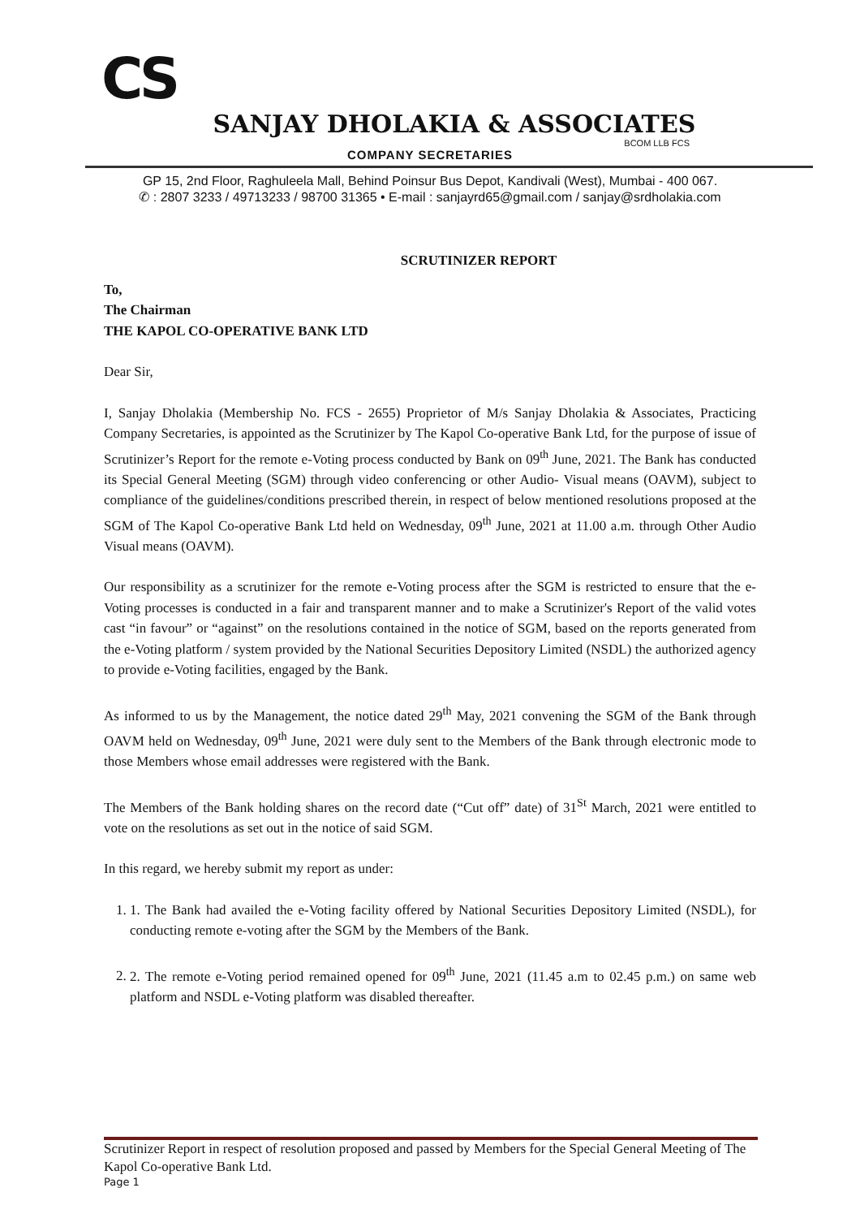CS
SANJAY DHOLAKIA & ASSOCIATES
BCOM LLB FCS
COMPANY SECRETARIES
GP 15, 2nd Floor, Raghuleela Mall, Behind Poinsur Bus Depot, Kandivali (West), Mumbai - 400 067.
✆ : 2807 3233 / 49713233 / 98700 31365 • E-mail : sanjayrd65@gmail.com / sanjay@srdholakia.com
SCRUTINIZER REPORT
To,
The Chairman
THE KAPOL CO-OPERATIVE BANK LTD
Dear Sir,
I, Sanjay Dholakia (Membership No. FCS - 2655) Proprietor of M/s Sanjay Dholakia & Associates, Practicing Company Secretaries, is appointed as the Scrutinizer by The Kapol Co-operative Bank Ltd, for the purpose of issue of Scrutinizer’s Report for the remote e-Voting process conducted by Bank on 09<sup>th</sup> June, 2021. The Bank has conducted its Special General Meeting (SGM) through video conferencing or other Audio- Visual means (OAVM), subject to compliance of the guidelines/conditions prescribed therein, in respect of below mentioned resolutions proposed at the SGM of The Kapol Co-operative Bank Ltd held on Wednesday, 09<sup>th</sup> June, 2021 at 11.00 a.m. through Other Audio Visual means (OAVM).
Our responsibility as a scrutinizer for the remote e-Voting process after the SGM is restricted to ensure that the e-Voting processes is conducted in a fair and transparent manner and to make a Scrutinizer's Report of the valid votes cast “in favour” or “against” on the resolutions contained in the notice of SGM, based on the reports generated from the e-Voting platform / system provided by the National Securities Depository Limited (NSDL) the authorized agency to provide e-Voting facilities, engaged by the Bank.
As informed to us by the Management, the notice dated 29<sup>th</sup> May, 2021 convening the SGM of the Bank through OAVM held on Wednesday, 09<sup>th</sup> June, 2021 were duly sent to the Members of the Bank through electronic mode to those Members whose email addresses were registered with the Bank.
The Members of the Bank holding shares on the record date (“Cut off” date) of 31<sup>St</sup> March, 2021 were entitled to vote on the resolutions as set out in the notice of said SGM.
In this regard, we hereby submit my report as under:
1. 1. The Bank had availed the e-Voting facility offered by National Securities Depository Limited (NSDL), for conducting remote e-voting after the SGM by the Members of the Bank.
2. 2. The remote e-Voting period remained opened for 09<sup>th</sup> June, 2021 (11.45 a.m to 02.45 p.m.) on same web platform and NSDL e-Voting platform was disabled thereafter.
Scrutinizer Report in respect of resolution proposed and passed by Members for the Special General Meeting of The Kapol Co-operative Bank Ltd.
Page 1